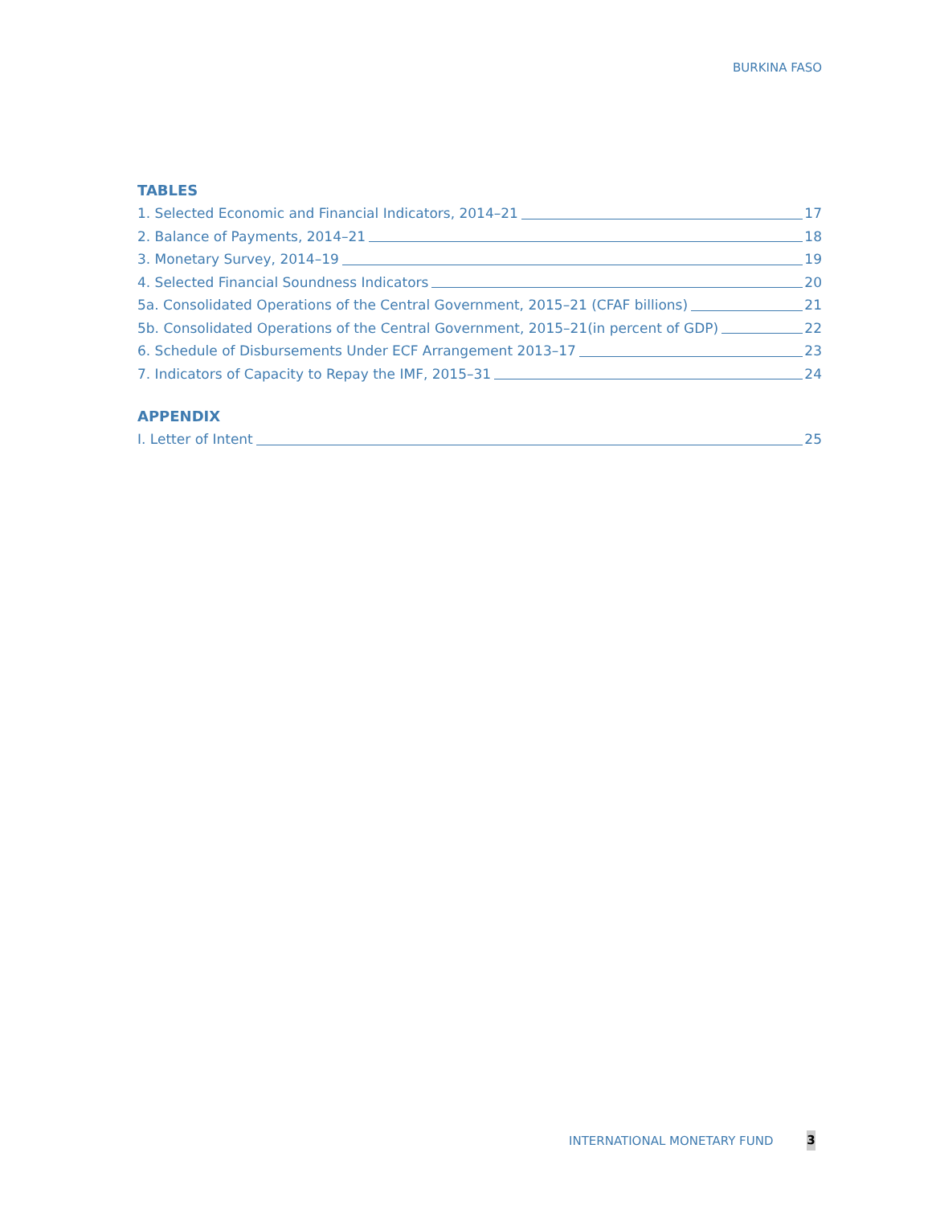BURKINA FASO
TABLES
1. Selected Economic and Financial Indicators, 2014–21 17
2. Balance of Payments, 2014–21 18
3. Monetary Survey, 2014–19 19
4. Selected Financial Soundness Indicators 20
5a. Consolidated Operations of the Central Government, 2015–21 (CFAF billions) 21
5b. Consolidated Operations of the Central Government, 2015–21(in percent of GDP) 22
6. Schedule of Disbursements Under ECF Arrangement 2013–17 23
7. Indicators of Capacity to Repay the IMF, 2015–31 24
APPENDIX
I. Letter of Intent 25
INTERNATIONAL MONETARY FUND 3